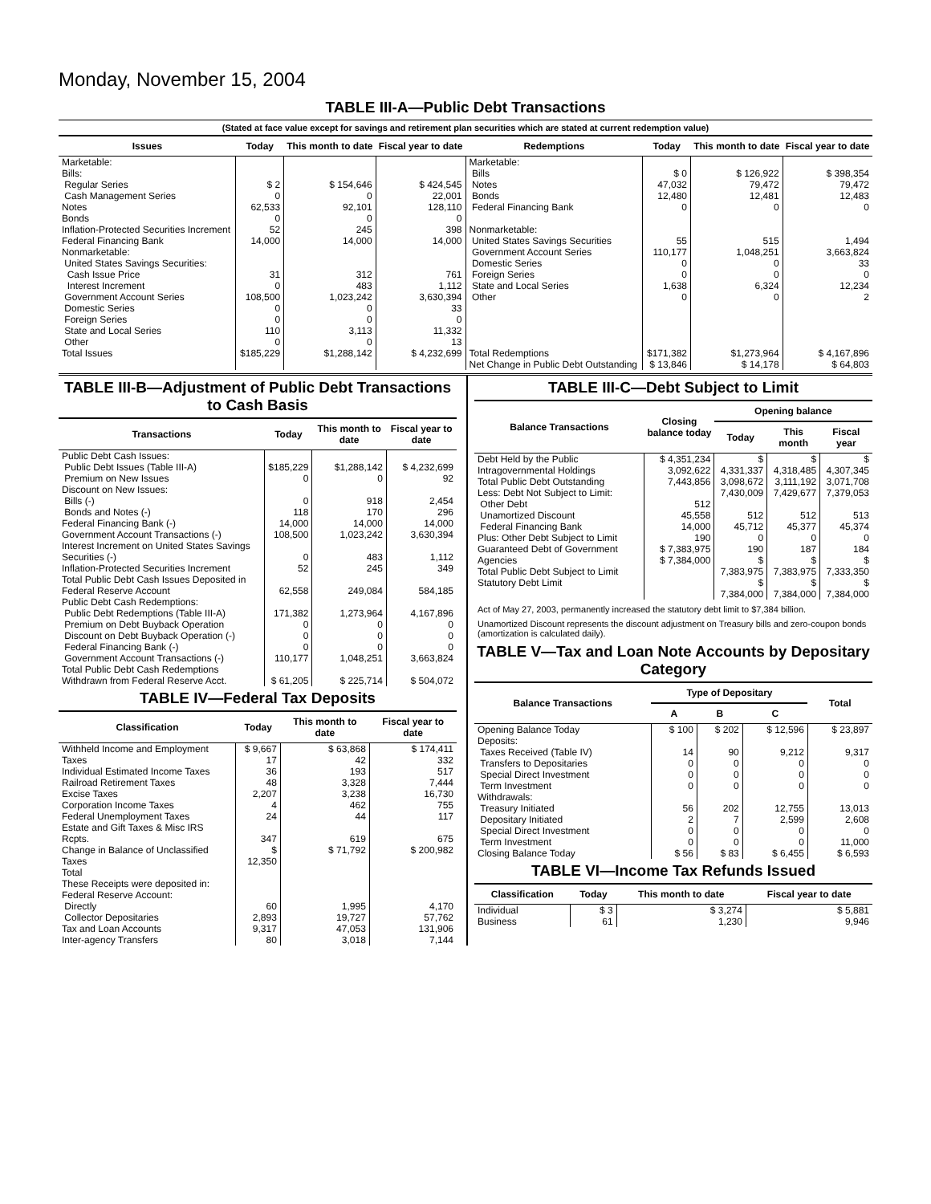Monday, November 15, 2004
TABLE III-A—Public Debt Transactions
(Stated at face value except for savings and retirement plan securities which are stated at current redemption value)
| Issues | Today | This month to date | Fiscal year to date | Redemptions | Today | This month to date | Fiscal year to date |
| --- | --- | --- | --- | --- | --- | --- | --- |
| Marketable: Bills: Regular Series Cash Management Series Notes Bonds Inflation-Protected Securities Increment Federal Financing Bank Nonmarketable: United States Savings Securities: Cash Issue Price Interest Increment Government Account Series Domestic Series Foreign Series State and Local Series Other | $ 2 0 62,533 0 52 14,000 31 0 108,500 0 0 110 0 | $ 154,646 0 92,101 0 245 14,000 312 483 1,023,242 0 0 3,113 0 | $ 424,545 22,001 128,110 0 398 14,000 761 1,112 3,630,394 33 0 11,332 13 | Marketable: Bills Notes Bonds Federal Financing Bank Nonmarketable: United States Savings Securities Government Account Series Domestic Series Foreign Series State and Local Series Other | $ 0 47,032 12,480 0 55 110,177 0 0 1,638 0 | $ 126,922 79,472 12,481 0 515 1,048,251 0 0 6,324 0 | $ 398,354 79,472 12,483 0 1,494 3,663,824 33 0 12,234 2 |
| Total Issues | $185,229 | $1,288,142 | $ 4,232,699 | Total Redemptions | $171,382 | $1,273,964 | $ 4,167,896 |
| | | | | Net Change in Public Debt Outstanding | $ 13,846 | $ 14,178 | $ 64,803 |
TABLE III-B—Adjustment of Public Debt Transactions to Cash Basis
| Transactions | Today | This month to date | Fiscal year to date |
| --- | --- | --- | --- |
| Public Debt Cash Issues: Public Debt Issues (Table III-A) Premium on New Issues Discount on New Issues: Bills (-) Bonds and Notes (-) Federal Financing Bank (-) Government Account Transactions (-) Interest Increment on United States Savings Securities (-) Inflation-Protected Securities Increment Total Public Debt Cash Issues Deposited in Federal Reserve Account Public Debt Cash Redemptions: Public Debt Redemptions (Table III-A) Premium on Debt Buyback Operation Discount on Debt Buyback Operation (-) Federal Financing Bank (-) Government Account Transactions (-) Total Public Debt Cash Redemptions Withdrawn from Federal Reserve Acct. | $185,229 0 0 118 14,000 108,500 0 52 62,558 171,382 0 0 0 110,177 $ 61,205 | $1,288,142 0 918 170 14,000 1,023,242 483 245 249,084 1,273,964 0 0 0 1,048,251 $ 225,714 | $ 4,232,699 92 2,454 296 14,000 3,630,394 1,112 349 584,185 4,167,896 0 0 0 3,663,824 $ 504,072 |
TABLE IV—Federal Tax Deposits
| Classification | Today | This month to date | Fiscal year to date |
| --- | --- | --- | --- |
| Withheld Income and Employment Taxes Individual Estimated Income Taxes Railroad Retirement Taxes Excise Taxes Corporation Income Taxes Federal Unemployment Taxes Estate and Gift Taxes & Misc IRS Rcpts. Change in Balance of Unclassified Taxes Total | $ 9,667 17 36 48 2,207 4 24 347 $ 12,350 | $ 63,868 42 193 3,328 3,238 462 44 619 $ 71,792 | $ 174,411 332 517 7,444 16,730 755 117 675 $ 200,982 |
| These Receipts were deposited in: Federal Reserve Account: Directly Collector Depositaries Tax and Loan Accounts Inter-agency Transfers | 60 2,893 9,317 80 | 1,995 19,727 47,053 3,018 | 4,170 57,762 131,906 7,144 |
TABLE III-C—Debt Subject to Limit
| Balance Transactions | Closing balance today | Opening balance | | |
| --- | --- | --- | --- | --- |
| | | Today | This month | Fiscal year |
| Debt Held by the Public Intragovernmental Holdings Total Public Debt Outstanding Less: Debt Not Subject to Limit: Other Debt Unamortized Discount Federal Financing Bank Plus: Other Debt Subject to Limit Guaranteed Debt of Government Agencies Total Public Debt Subject to Limit Statutory Debt Limit | $ 4,351,234 3,092,622 7,443,856 512 45,558 14,000 190 $ 7,383,975 $ 7,384,000 | $ 4,331,337 3,098,672 7,430,009 512 45,712 0 190 $ 7,383,975 $ 7,384,000 | $ 4,318,485 3,111,192 7,429,677 512 45,377 0 187 $ 7,383,975 $ 7,384,000 | $ 4,307,345 3,071,708 7,379,053 513 45,374 0 184 $ 7,333,350 $ 7,384,000 |
Act of May 27, 2003, permanently increased the statutory debt limit to $7,384 billion.
Unamortized Discount represents the discount adjustment on Treasury bills and zero-coupon bonds (amortization is calculated daily).
TABLE V—Tax and Loan Note Accounts by Depositary Category
| Balance Transactions | Type of Depositary | | | Total |
| --- | --- | --- | --- | --- |
| | A | B | C | |
| Opening Balance Today Deposits: Taxes Received (Table IV) Transfers to Depositaries Special Direct Investment Term Investment Withdrawals: Treasury Initiated Depositary Initiated Special Direct Investment Term Investment Closing Balance Today | $ 100 14 0 0 0 56 2 0 0 $ 56 | $ 202 90 0 0 0 202 7 0 0 $ 83 | $ 12,596 9,212 0 0 0 12,755 2,599 0 0 $ 6,455 | $ 23,897 9,317 0 0 0 13,013 2,608 0 11,000 $ 6,593 |
TABLE VI—Income Tax Refunds Issued
| Classification | Today | This month to date | Fiscal year to date |
| --- | --- | --- | --- |
| Individual Business | $ 3 61 | $ 3,274 1,230 | $ 5,881 9,946 |